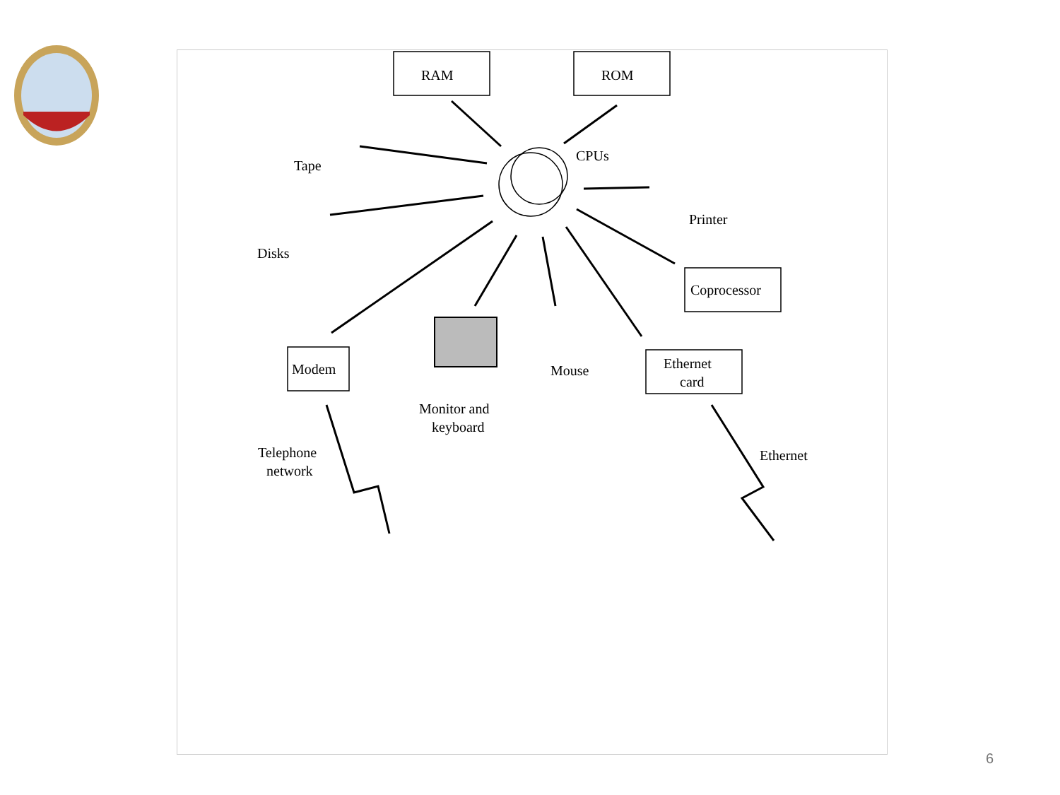RAM
ROM
CPUs
Tape
Disks
Printer
Coprocessor
Modem
Monitor and
keyboard
Mouse
Ethernet
card
Telephone
network
Ethernet
6